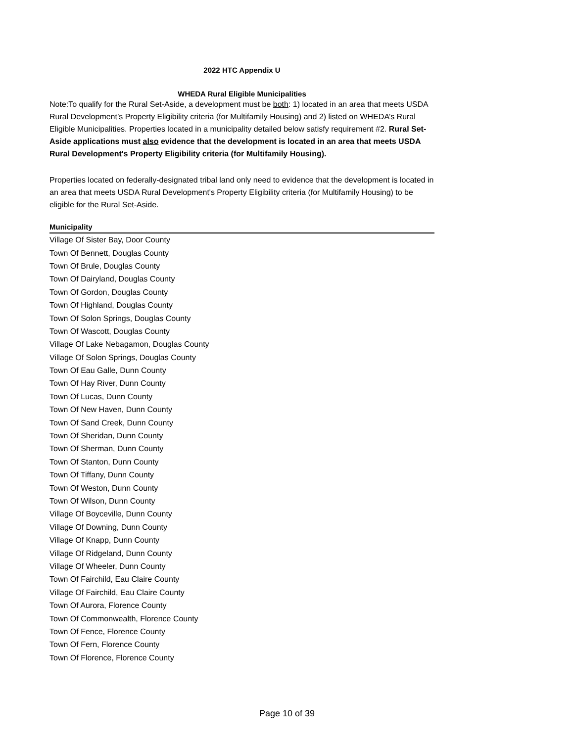2022 HTC Appendix U
WHEDA Rural Eligible Municipalities
Note:To qualify for the Rural Set-Aside, a development must be both: 1) located in an area that meets USDA Rural Development’s Property Eligibility criteria (for Multifamily Housing) and 2) listed on WHEDA’s Rural Eligible Municipalities. Properties located in a municipality detailed below satisfy requirement #2. Rural Set-Aside applications must also evidence that the development is located in an area that meets USDA Rural Development's Property Eligibility criteria (for Multifamily Housing).
Properties located on federally-designated tribal land only need to evidence that the development is located in an area that meets USDA Rural Development's Property Eligibility criteria (for Multifamily Housing) to be eligible for the Rural Set-Aside.
| Municipality |
| --- |
| Village Of Sister Bay, Door County |
| Town Of Bennett, Douglas County |
| Town Of Brule, Douglas County |
| Town Of Dairyland, Douglas County |
| Town Of Gordon, Douglas County |
| Town Of Highland, Douglas County |
| Town Of Solon Springs, Douglas County |
| Town Of Wascott, Douglas County |
| Village Of Lake Nebagamon, Douglas County |
| Village Of Solon Springs, Douglas County |
| Town Of Eau Galle, Dunn County |
| Town Of Hay River, Dunn County |
| Town Of Lucas, Dunn County |
| Town Of New Haven, Dunn County |
| Town Of Sand Creek, Dunn County |
| Town Of Sheridan, Dunn County |
| Town Of Sherman, Dunn County |
| Town Of Stanton, Dunn County |
| Town Of Tiffany, Dunn County |
| Town Of Weston, Dunn County |
| Town Of Wilson, Dunn County |
| Village Of Boyceville, Dunn County |
| Village Of Downing, Dunn County |
| Village Of Knapp, Dunn County |
| Village Of Ridgeland, Dunn County |
| Village Of Wheeler, Dunn County |
| Town Of Fairchild, Eau Claire County |
| Village Of Fairchild, Eau Claire County |
| Town Of Aurora, Florence County |
| Town Of Commonwealth, Florence County |
| Town Of Fence, Florence County |
| Town Of Fern, Florence County |
| Town Of Florence, Florence County |
Page 10 of 39